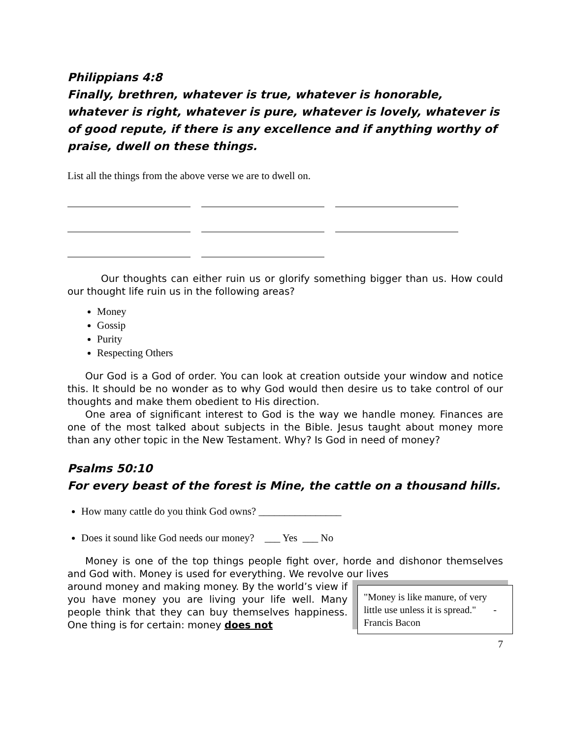Philippians 4:8
Finally, brethren, whatever is true, whatever is honorable, whatever is right, whatever is pure, whatever is lovely, whatever is of good repute, if there is any excellence and if anything worthy of praise, dwell on these things.
List all the things from the above verse we are to dwell on.
Our thoughts can either ruin us or glorify something bigger than us. How could our thought life ruin us in the following areas?
Money
Gossip
Purity
Respecting Others
Our God is a God of order. You can look at creation outside your window and notice this. It should be no wonder as to why God would then desire us to take control of our thoughts and make them obedient to His direction.
One area of significant interest to God is the way we handle money. Finances are one of the most talked about subjects in the Bible. Jesus taught about money more than any other topic in the New Testament. Why? Is God in need of money?
Psalms 50:10
For every beast of the forest is Mine, the cattle on a thousand hills.
How many cattle do you think God owns? ________________
Does it sound like God needs our money? ___ Yes ___ No
Money is one of the top things people fight over, horde and dishonor themselves and God with. Money is used for everything. We revolve our lives
"Money is like manure, of very little use unless it is spread." - Francis Bacon
around money and making money. By the world’s view if you have money you are living your life well. Many people think that they can buy themselves happiness. One thing is for certain: money does not
7